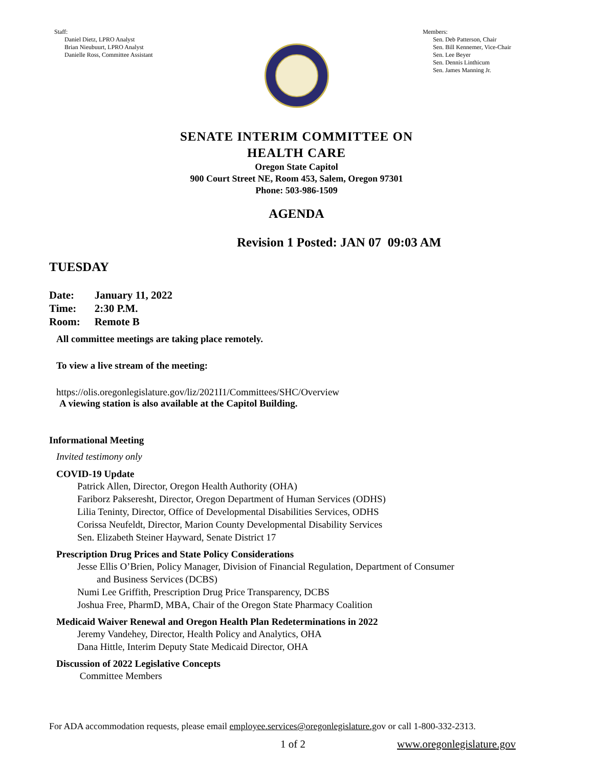Staff:
Daniel Dietz, LPRO Analyst
Brian Nieubuurt, LPRO Analyst
Danielle Ross, Committee Assistant
Members:
Sen. Deb Patterson, Chair
Sen. Bill Kennemer, Vice-Chair
Sen. Lee Beyer
Sen. Dennis Linthicum
Sen. James Manning Jr.
SENATE INTERIM COMMITTEE ON
HEALTH CARE
Oregon State Capitol
900 Court Street NE, Room 453, Salem, Oregon 97301
Phone: 503-986-1509
AGENDA
Revision 1 Posted: JAN 07 09:03 AM
TUESDAY
| Date: | January 11, 2022 |
| Time: | 2:30 P.M. |
| Room: | Remote B |
All committee meetings are taking place remotely.
To view a live stream of the meeting:
https://olis.oregonlegislature.gov/liz/2021I1/Committees/SHC/Overview
A viewing station is also available at the Capitol Building.
Informational Meeting
Invited testimony only
COVID-19 Update
Patrick Allen, Director, Oregon Health Authority (OHA)
Fariborz Pakseresht, Director, Oregon Department of Human Services (ODHS)
Lilia Teninty, Director, Office of Developmental Disabilities Services, ODHS
Corissa Neufeldt, Director, Marion County Developmental Disability Services
Sen. Elizabeth Steiner Hayward, Senate District 17
Prescription Drug Prices and State Policy Considerations
Jesse Ellis O’Brien, Policy Manager, Division of Financial Regulation, Department of Consumer
and Business Services (DCBS)
Numi Lee Griffith, Prescription Drug Price Transparency, DCBS
Joshua Free, PharmD, MBA, Chair of the Oregon State Pharmacy Coalition
Medicaid Waiver Renewal and Oregon Health Plan Redeterminations in 2022
Jeremy Vandehey, Director, Health Policy and Analytics, OHA
Dana Hittle, Interim Deputy State Medicaid Director, OHA
Discussion of 2022 Legislative Concepts
Committee Members
For ADA accommodation requests, please email employee.services@oregonlegislature.gov or call 1-800-332-2313.
1 of 2 www.oregonlegislature.gov